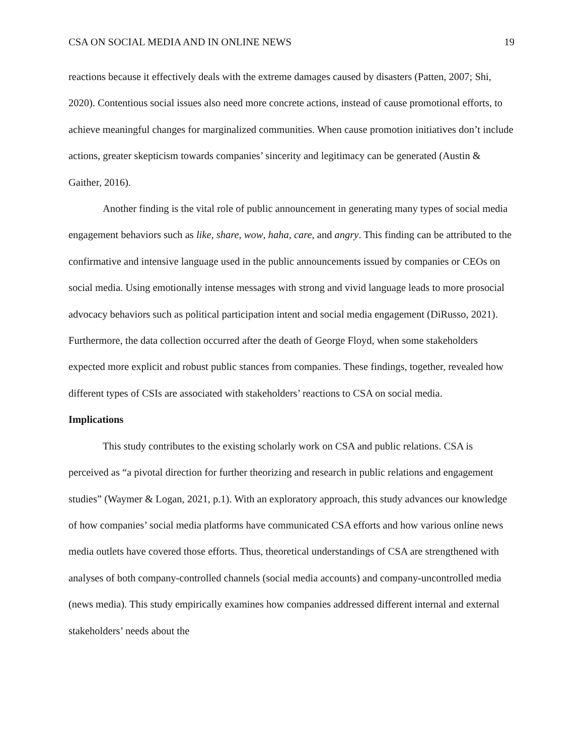CSA ON SOCIAL MEDIA AND IN ONLINE NEWS 19
reactions because it effectively deals with the extreme damages caused by disasters (Patten, 2007; Shi, 2020). Contentious social issues also need more concrete actions, instead of cause promotional efforts, to achieve meaningful changes for marginalized communities. When cause promotion initiatives don’t include actions, greater skepticism towards companies’ sincerity and legitimacy can be generated (Austin & Gaither, 2016).
Another finding is the vital role of public announcement in generating many types of social media engagement behaviors such as like, share, wow, haha, care, and angry. This finding can be attributed to the confirmative and intensive language used in the public announcements issued by companies or CEOs on social media. Using emotionally intense messages with strong and vivid language leads to more prosocial advocacy behaviors such as political participation intent and social media engagement (DiRusso, 2021). Furthermore, the data collection occurred after the death of George Floyd, when some stakeholders expected more explicit and robust public stances from companies. These findings, together, revealed how different types of CSIs are associated with stakeholders’ reactions to CSA on social media.
Implications
This study contributes to the existing scholarly work on CSA and public relations. CSA is perceived as “a pivotal direction for further theorizing and research in public relations and engagement studies” (Waymer & Logan, 2021, p.1). With an exploratory approach, this study advances our knowledge of how companies’ social media platforms have communicated CSA efforts and how various online news media outlets have covered those efforts. Thus, theoretical understandings of CSA are strengthened with analyses of both company-controlled channels (social media accounts) and company-uncontrolled media (news media). This study empirically examines how companies addressed different internal and external stakeholders’ needs about the